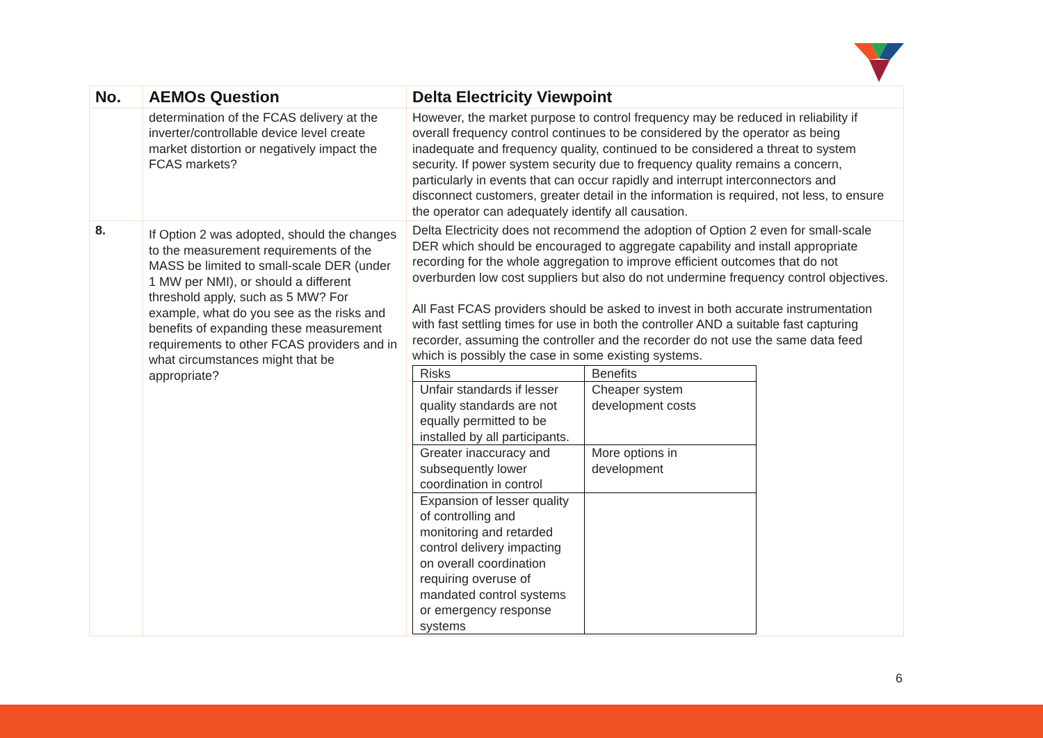| No. | AEMOs Question | Delta Electricity Viewpoint |
| --- | --- | --- |
| | determination of the FCAS delivery at the inverter/controllable device level create market distortion or negatively impact the FCAS markets? | However, the market purpose to control frequency may be reduced in reliability if overall frequency control continues to be considered by the operator as being inadequate and frequency quality, continued to be considered a threat to system security. If power system security due to frequency quality remains a concern, particularly in events that can occur rapidly and interrupt interconnectors and disconnect customers, greater detail in the information is required, not less, to ensure the operator can adequately identify all causation. |
| 8. | If Option 2 was adopted, should the changes to the measurement requirements of the MASS be limited to small-scale DER (under 1 MW per NMI), or should a different threshold apply, such as 5 MW? For example, what do you see as the risks and benefits of expanding these measurement requirements to other FCAS providers and in what circumstances might that be appropriate? | Delta Electricity does not recommend the adoption of Option 2 even for small-scale DER which should be encouraged to aggregate capability and install appropriate recording for the whole aggregation to improve efficient outcomes that do not overburden low cost suppliers but also do not undermine frequency control objectives. All Fast FCAS providers should be asked to invest in both accurate instrumentation with fast settling times for use in both the controller AND a suitable fast capturing recorder, assuming the controller and the recorder do not use the same data feed which is possibly the case in some existing systems. / Risks / Benefits / / Unfair standards if lesser quality standards are not equally permitted to be installed by all participants. / Cheaper system development costs / / Greater inaccuracy and subsequently lower coordination in control / More options in development / / Expansion of lesser quality of controlling and monitoring and retarded control delivery impacting on overall coordination requiring overuse of mandated control systems or emergency response systems / / |
6